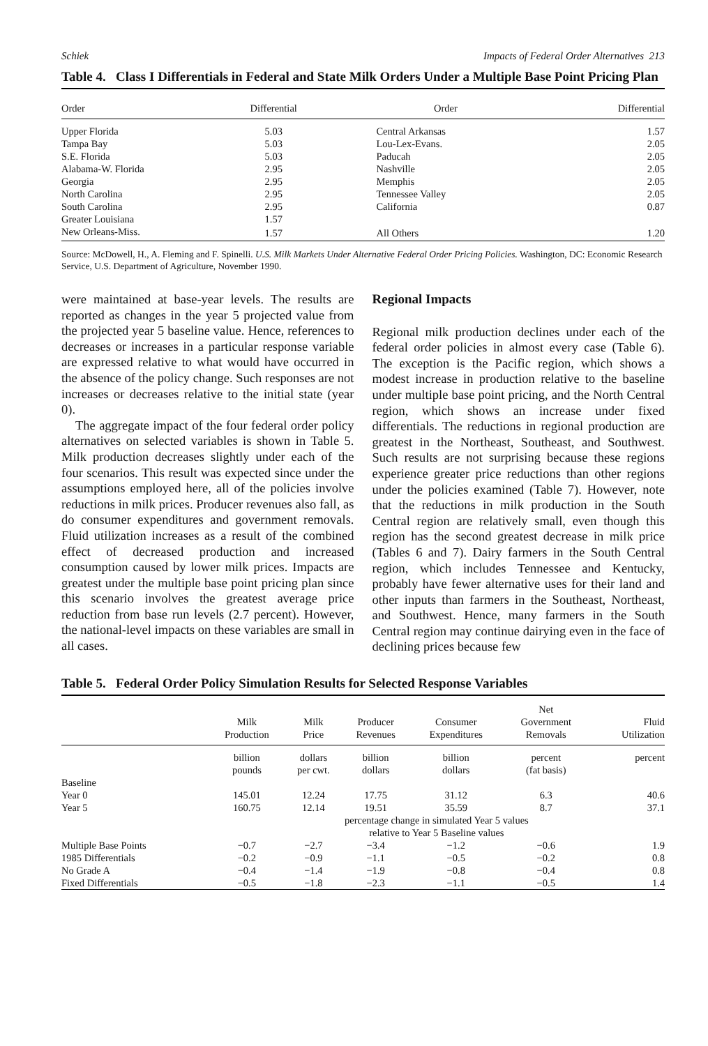Schiek Impacts of Federal Order Alternatives 213
Table 4. Class I Differentials in Federal and State Milk Orders Under a Multiple Base Point Pricing Plan
| Order | Differential | Order | Differential |
| --- | --- | --- | --- |
| Upper Florida | 5.03 | Central Arkansas | 1.57 |
| Tampa Bay | 5.03 | Lou-Lex-Evans. | 2.05 |
| S.E. Florida | 5.03 | Paducah | 2.05 |
| Alabama-W. Florida | 2.95 | Nashville | 2.05 |
| Georgia | 2.95 | Memphis | 2.05 |
| North Carolina | 2.95 | Tennessee Valley | 2.05 |
| South Carolina | 2.95 | California | 0.87 |
| Greater Louisiana | 1.57 | | |
| New Orleans-Miss. | 1.57 | All Others | 1.20 |
Source: McDowell, H., A. Fleming and F. Spinelli. U.S. Milk Markets Under Alternative Federal Order Pricing Policies. Washington, DC: Economic Research Service, U.S. Department of Agriculture, November 1990.
were maintained at base-year levels. The results are reported as changes in the year 5 projected value from the projected year 5 baseline value. Hence, references to decreases or increases in a particular response variable are expressed relative to what would have occurred in the absence of the policy change. Such responses are not increases or decreases relative to the initial state (year 0).
The aggregate impact of the four federal order policy alternatives on selected variables is shown in Table 5. Milk production decreases slightly under each of the four scenarios. This result was expected since under the assumptions employed here, all of the policies involve reductions in milk prices. Producer revenues also fall, as do consumer expenditures and government removals. Fluid utilization increases as a result of the combined effect of decreased production and increased consumption caused by lower milk prices. Impacts are greatest under the multiple base point pricing plan since this scenario involves the greatest average price reduction from base run levels (2.7 percent). However, the national-level impacts on these variables are small in all cases.
Regional Impacts
Regional milk production declines under each of the federal order policies in almost every case (Table 6). The exception is the Pacific region, which shows a modest increase in production relative to the baseline under multiple base point pricing, and the North Central region, which shows an increase under fixed differentials. The reductions in regional production are greatest in the Northeast, Southeast, and Southwest. Such results are not surprising because these regions experience greater price reductions than other regions under the policies examined (Table 7). However, note that the reductions in milk production in the South Central region are relatively small, even though this region has the second greatest decrease in milk price (Tables 6 and 7). Dairy farmers in the South Central region, which includes Tennessee and Kentucky, probably have fewer alternative uses for their land and other inputs than farmers in the Southeast, Northeast, and Southwest. Hence, many farmers in the South Central region may continue dairying even in the face of declining prices because few
Table 5. Federal Order Policy Simulation Results for Selected Response Variables
| | Milk Production | Milk Price | Producer Revenues | Consumer Expenditures | Net Government Removals | Fluid Utilization |
| --- | --- | --- | --- | --- | --- | --- |
| | billion pounds | dollars per cwt. | billion dollars | billion dollars | percent (fat basis) | percent |
| Baseline | | | | | | |
| Year 0 | 145.01 | 12.24 | 17.75 | 31.12 | 6.3 | 40.6 |
| Year 5 | 160.75 | 12.14 | 19.51 | 35.59 | 8.7 | 37.1 |
| | percentage change in simulated Year 5 values relative to Year 5 Baseline values | | | | | |
| Multiple Base Points | −0.7 | −2.7 | −3.4 | −1.2 | −0.6 | 1.9 |
| 1985 Differentials | −0.2 | −0.9 | −1.1 | −0.5 | −0.2 | 0.8 |
| No Grade A | −0.4 | −1.4 | −1.9 | −0.8 | −0.4 | 0.8 |
| Fixed Differentials | −0.5 | −1.8 | −2.3 | −1.1 | −0.5 | 1.4 |